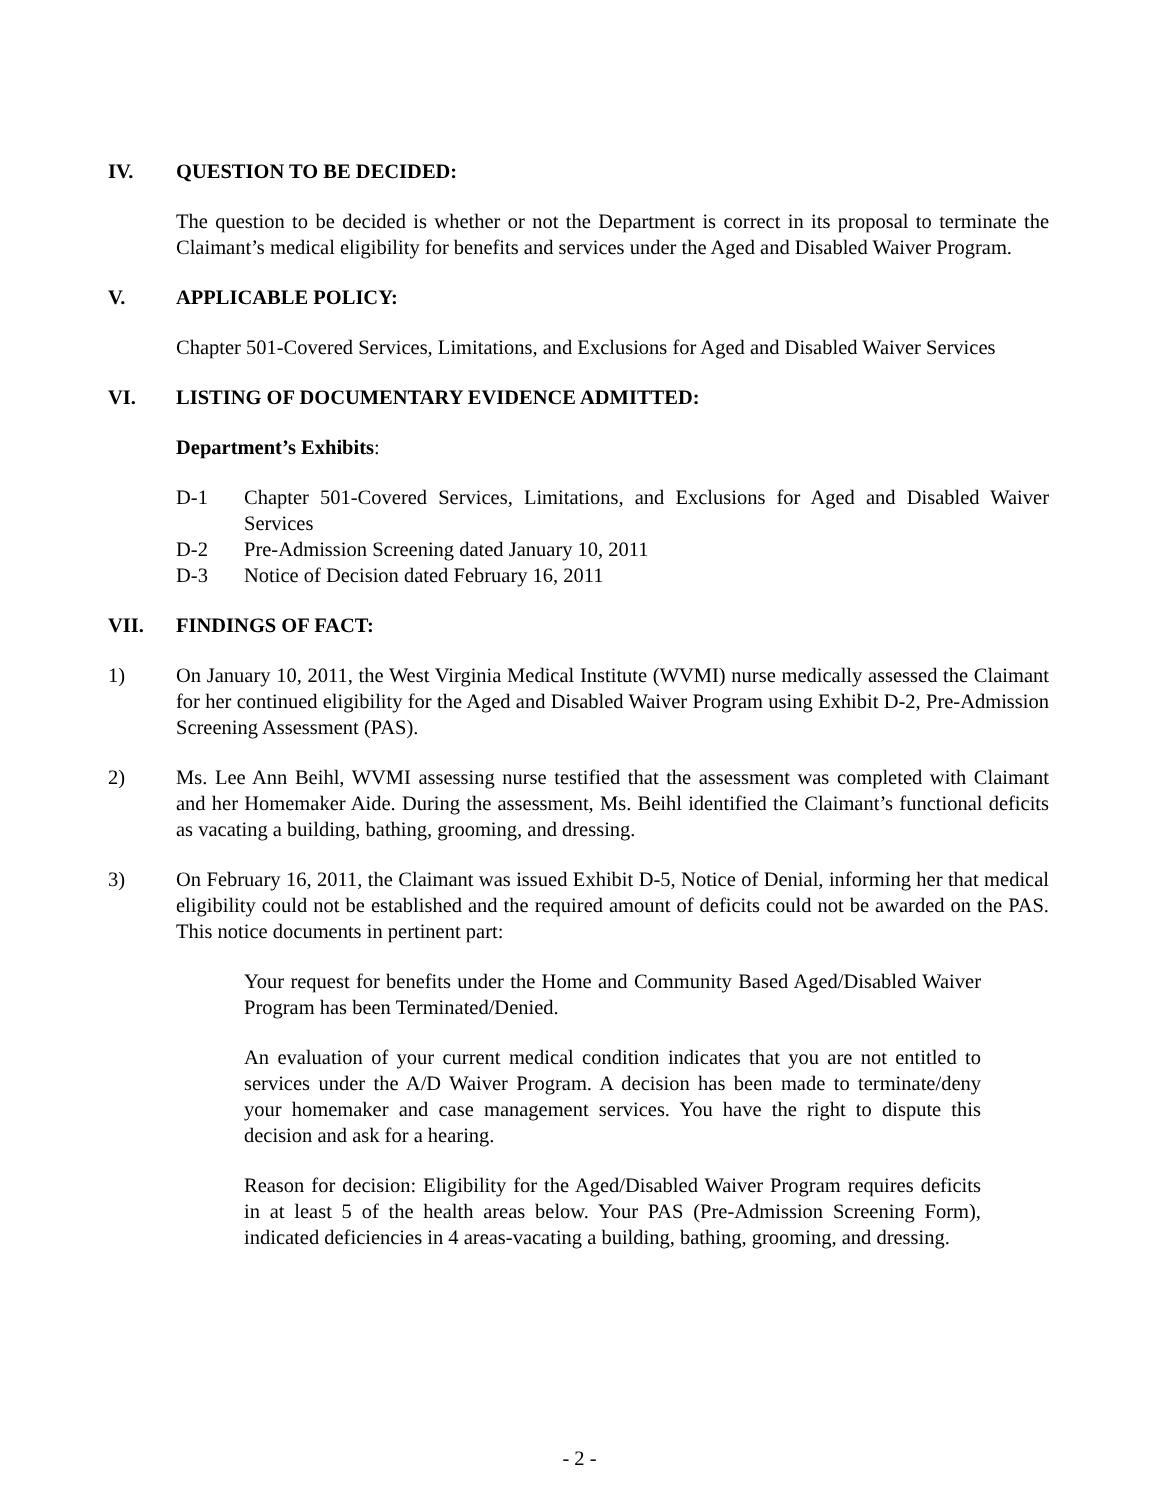IV. QUESTION TO BE DECIDED:
The question to be decided is whether or not the Department is correct in its proposal to terminate the Claimant’s medical eligibility for benefits and services under the Aged and Disabled Waiver Program.
V. APPLICABLE POLICY:
Chapter 501-Covered Services, Limitations, and Exclusions for Aged and Disabled Waiver Services
VI. LISTING OF DOCUMENTARY EVIDENCE ADMITTED:
Department’s Exhibits:
D-1 Chapter 501-Covered Services, Limitations, and Exclusions for Aged and Disabled Waiver Services
D-2 Pre-Admission Screening dated January 10, 2011
D-3 Notice of Decision dated February 16, 2011
VII. FINDINGS OF FACT:
1) On January 10, 2011, the West Virginia Medical Institute (WVMI) nurse medically assessed the Claimant for her continued eligibility for the Aged and Disabled Waiver Program using Exhibit D-2, Pre-Admission Screening Assessment (PAS).
2) Ms. Lee Ann Beihl, WVMI assessing nurse testified that the assessment was completed with Claimant and her Homemaker Aide. During the assessment, Ms. Beihl identified the Claimant’s functional deficits as vacating a building, bathing, grooming, and dressing.
3) On February 16, 2011, the Claimant was issued Exhibit D-5, Notice of Denial, informing her that medical eligibility could not be established and the required amount of deficits could not be awarded on the PAS. This notice documents in pertinent part:
Your request for benefits under the Home and Community Based Aged/Disabled Waiver Program has been Terminated/Denied.
An evaluation of your current medical condition indicates that you are not entitled to services under the A/D Waiver Program. A decision has been made to terminate/deny your homemaker and case management services. You have the right to dispute this decision and ask for a hearing.
Reason for decision: Eligibility for the Aged/Disabled Waiver Program requires deficits in at least 5 of the health areas below. Your PAS (Pre-Admission Screening Form), indicated deficiencies in 4 areas-vacating a building, bathing, grooming, and dressing.
- 2 -